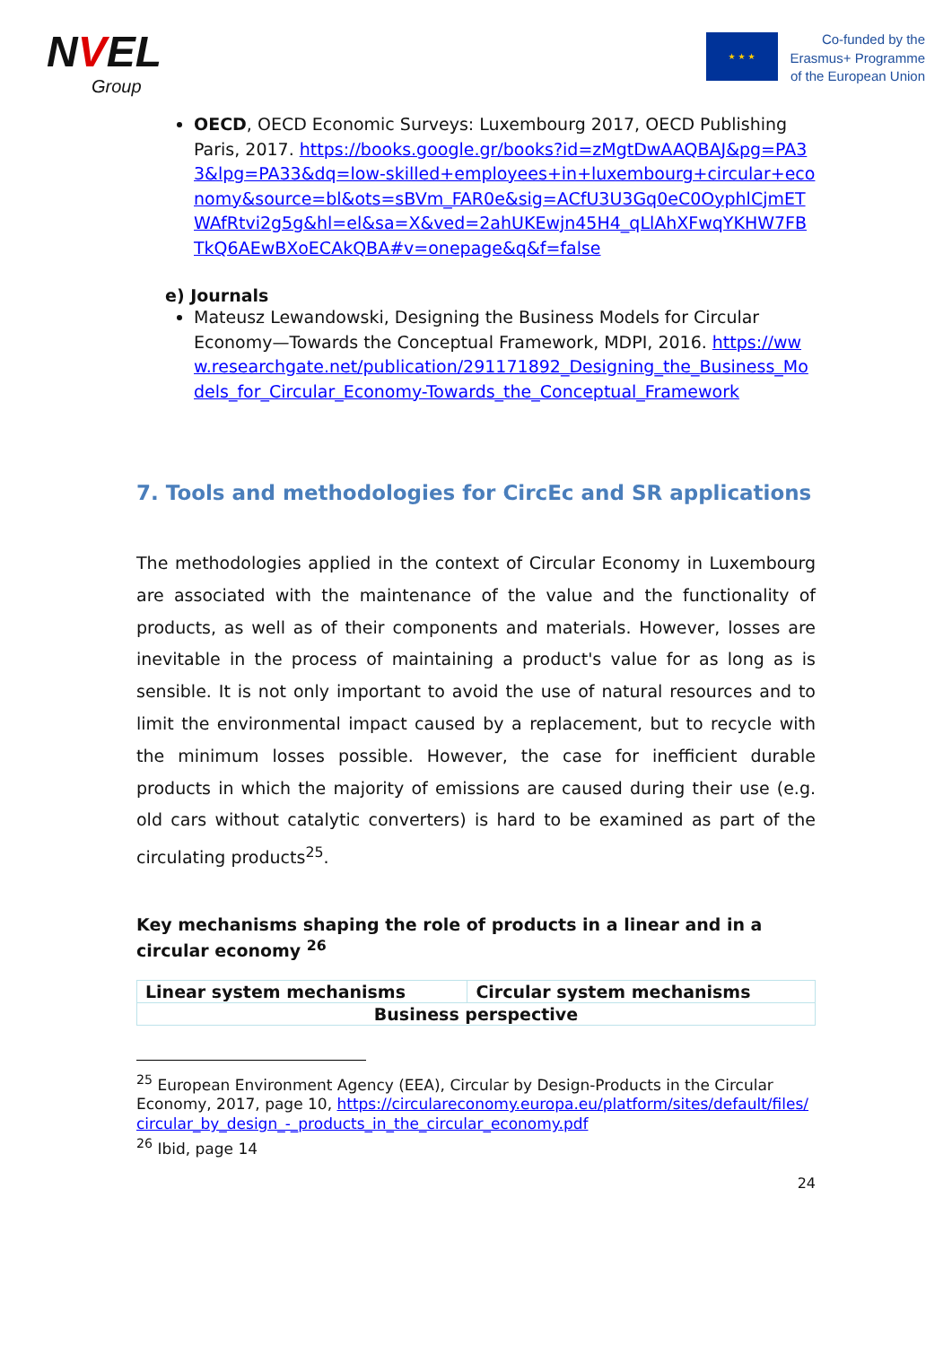NVEL
Group
★ ★ ★
Co-funded by the
Erasmus+ Programme
of the European Union
OECD, OECD Economic Surveys: Luxembourg 2017, OECD Publishing Paris, 2017. https://books.google.gr/books?id=zMgtDwAAQBAJ&pg=PA33&lpg=PA33&dq=low-skilled+employees+in+luxembourg+circular+economy&source=bl&ots=sBVm_FAR0e&sig=ACfU3U3Gq0eC0OyphlCjmETWAfRtvi2g5g&hl=el&sa=X&ved=2ahUKEwjn45H4_qLlAhXFwqYKHW7FBTkQ6AEwBXoECAkQBA#v=onepage&q&f=false
e) Journals
Mateusz Lewandowski, Designing the Business Models for Circular Economy—Towards the Conceptual Framework, MDPI, 2016. https://www.researchgate.net/publication/291171892_Designing_the_Business_Models_for_Circular_Economy-Towards_the_Conceptual_Framework
7. Tools and methodologies for CircEc and SR applications
The methodologies applied in the context of Circular Economy in Luxembourg are associated with the maintenance of the value and the functionality of products, as well as of their components and materials. However, losses are inevitable in the process of maintaining a product's value for as long as is sensible. It is not only important to avoid the use of natural resources and to limit the environmental impact caused by a replacement, but to recycle with the minimum losses possible. However, the case for inefficient durable products in which the majority of emissions are caused during their use (e.g. old cars without catalytic converters) is hard to be examined as part of the circulating products<sup>25</sup>.
Key mechanisms shaping the role of products in a linear and in a circular economy <sup>26</sup>
| Linear system mechanisms | Circular system mechanisms |
| --- | --- |
| Business perspective | |
<sup>25</sup> European Environment Agency (EEA), Circular by Design-Products in the Circular Economy, 2017, page 10, https://circulareconomy.europa.eu/platform/sites/default/files/circular_by_design_-_products_in_the_circular_economy.pdf
<sup>26</sup> Ibid, page 14
24